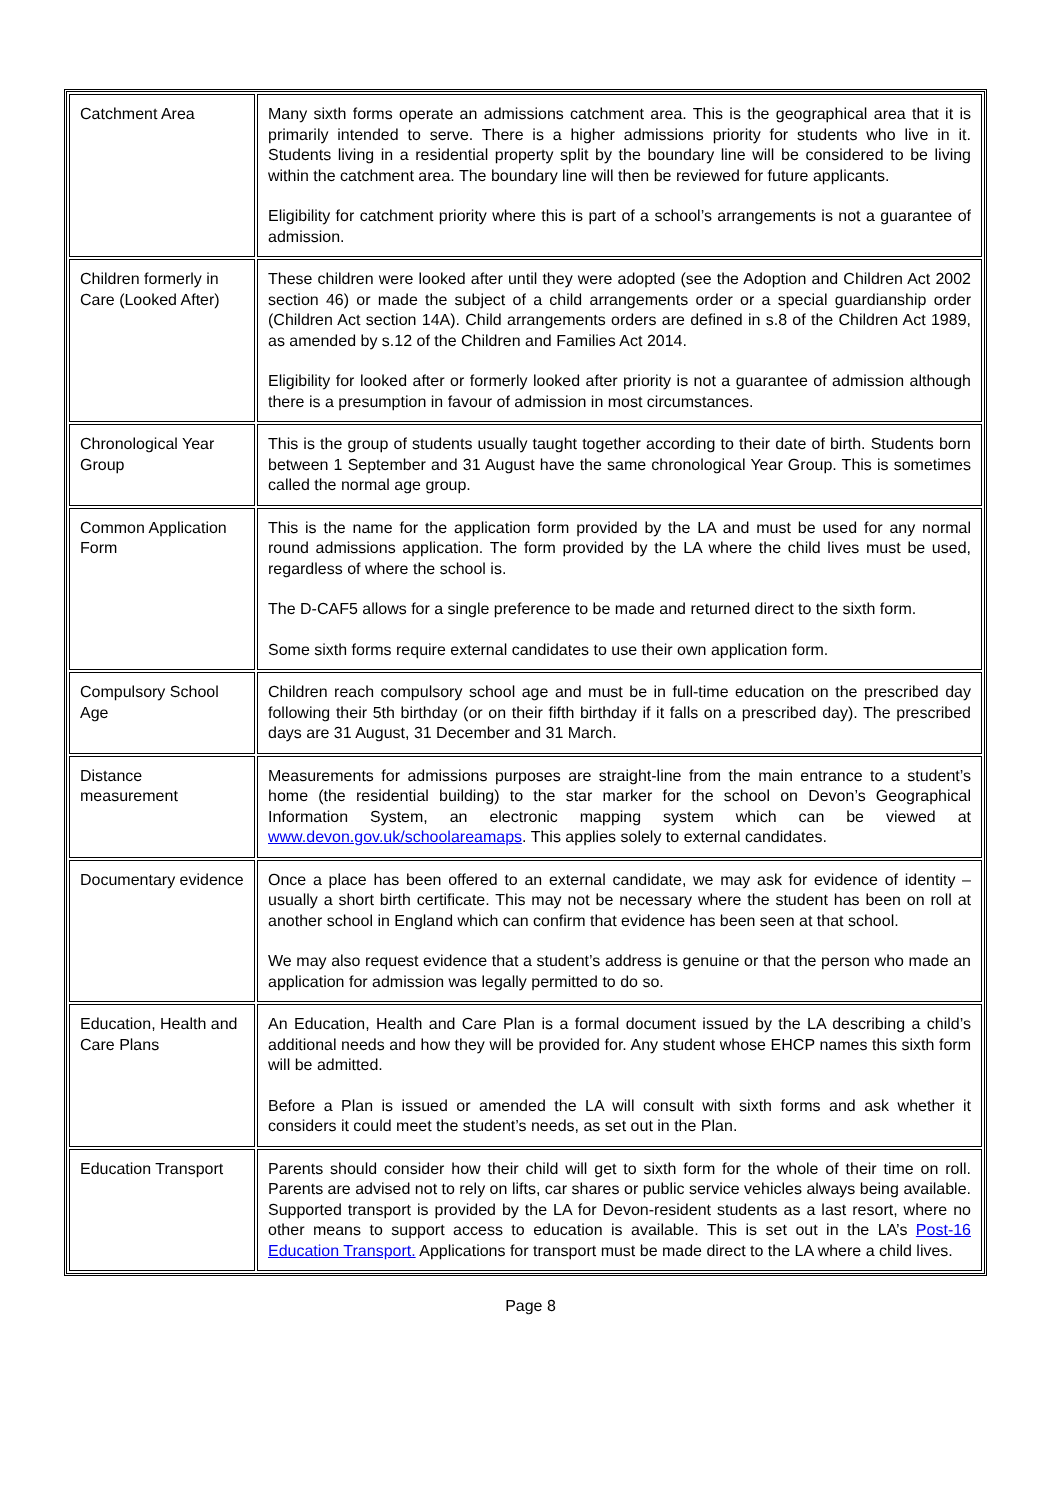| Catchment Area | Many sixth forms operate an admissions catchment area. This is the geographical area that it is primarily intended to serve. There is a higher admissions priority for students who live in it. Students living in a residential property split by the boundary line will be considered to be living within the catchment area. The boundary line will then be reviewed for future applicants. Eligibility for catchment priority where this is part of a school’s arrangements is not a guarantee of admission. |
| Children formerly in Care (Looked After) | These children were looked after until they were adopted (see the Adoption and Children Act 2002 section 46) or made the subject of a child arrangements order or a special guardianship order (Children Act section 14A). Child arrangements orders are defined in s.8 of the Children Act 1989, as amended by s.12 of the Children and Families Act 2014. Eligibility for looked after or formerly looked after priority is not a guarantee of admission although there is a presumption in favour of admission in most circumstances. |
| Chronological Year Group | This is the group of students usually taught together according to their date of birth. Students born between 1 September and 31 August have the same chronological Year Group. This is sometimes called the normal age group. |
| Common Application Form | This is the name for the application form provided by the LA and must be used for any normal round admissions application. The form provided by the LA where the child lives must be used, regardless of where the school is. The D-CAF5 allows for a single preference to be made and returned direct to the sixth form. Some sixth forms require external candidates to use their own application form. |
| Compulsory School Age | Children reach compulsory school age and must be in full-time education on the prescribed day following their 5th birthday (or on their fifth birthday if it falls on a prescribed day). The prescribed days are 31 August, 31 December and 31 March. |
| Distance measurement | Measurements for admissions purposes are straight-line from the main entrance to a student’s home (the residential building) to the star marker for the school on Devon’s Geographical Information System, an electronic mapping system which can be viewed at www.devon.gov.uk/schoolareamaps . This applies solely to external candidates. |
| Documentary evidence | Once a place has been offered to an external candidate, we may ask for evidence of identity – usually a short birth certificate. This may not be necessary where the student has been on roll at another school in England which can confirm that evidence has been seen at that school. We may also request evidence that a student’s address is genuine or that the person who made an application for admission was legally permitted to do so. |
| Education, Health and Care Plans | An Education, Health and Care Plan is a formal document issued by the LA describing a child’s additional needs and how they will be provided for. Any student whose EHCP names this sixth form will be admitted. Before a Plan is issued or amended the LA will consult with sixth forms and ask whether it considers it could meet the student’s needs, as set out in the Plan. |
| Education Transport | Parents should consider how their child will get to sixth form for the whole of their time on roll. Parents are advised not to rely on lifts, car shares or public service vehicles always being available. Supported transport is provided by the LA for Devon-resident students as a last resort, where no other means to support access to education is available. This is set out in the LA’s Post-16 Education Transport. Applications for transport must be made direct to the LA where a child lives. |
Page 8